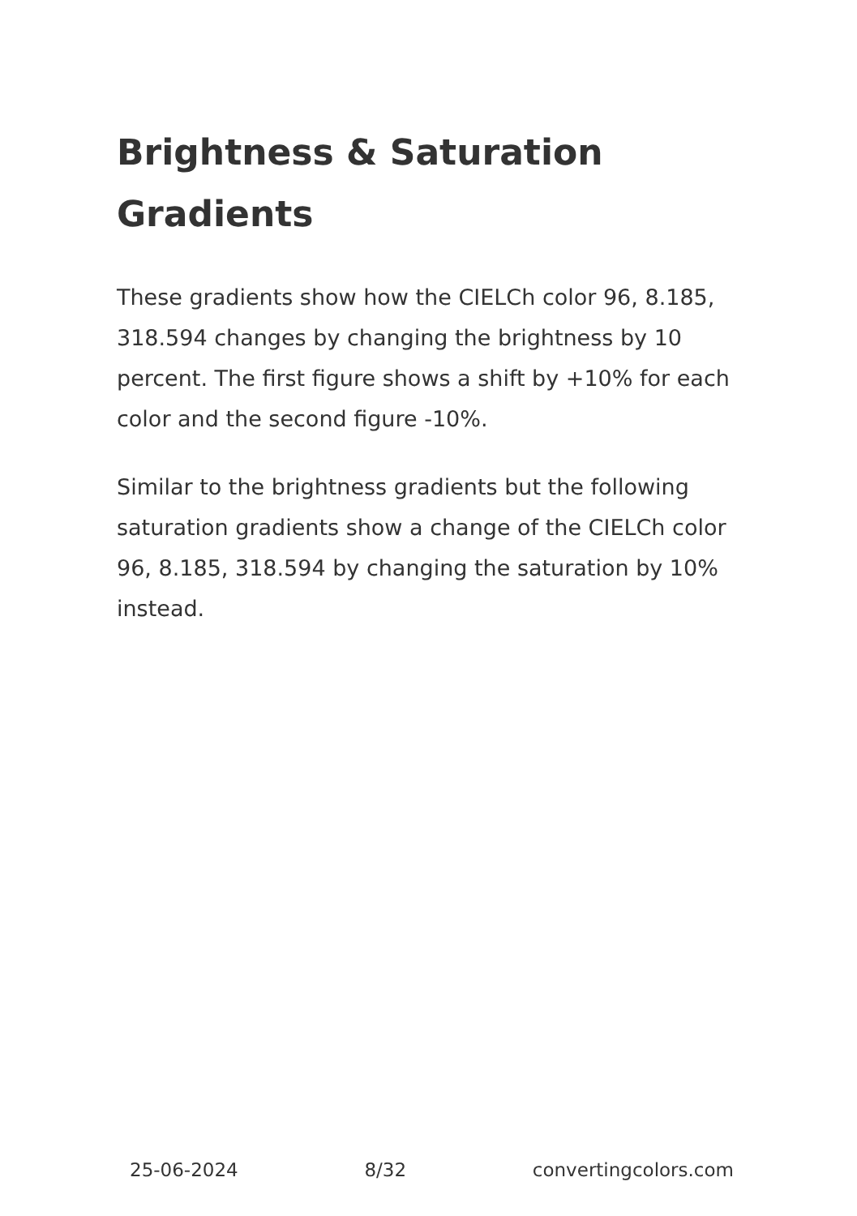Brightness & Saturation Gradients
These gradients show how the CIELCh color 96, 8.185, 318.594 changes by changing the brightness by 10 percent. The first figure shows a shift by +10% for each color and the second figure -10%.
Similar to the brightness gradients but the following saturation gradients show a change of the CIELCh color 96, 8.185, 318.594 by changing the saturation by 10% instead.
25-06-2024 8/32 convertingcolors.com